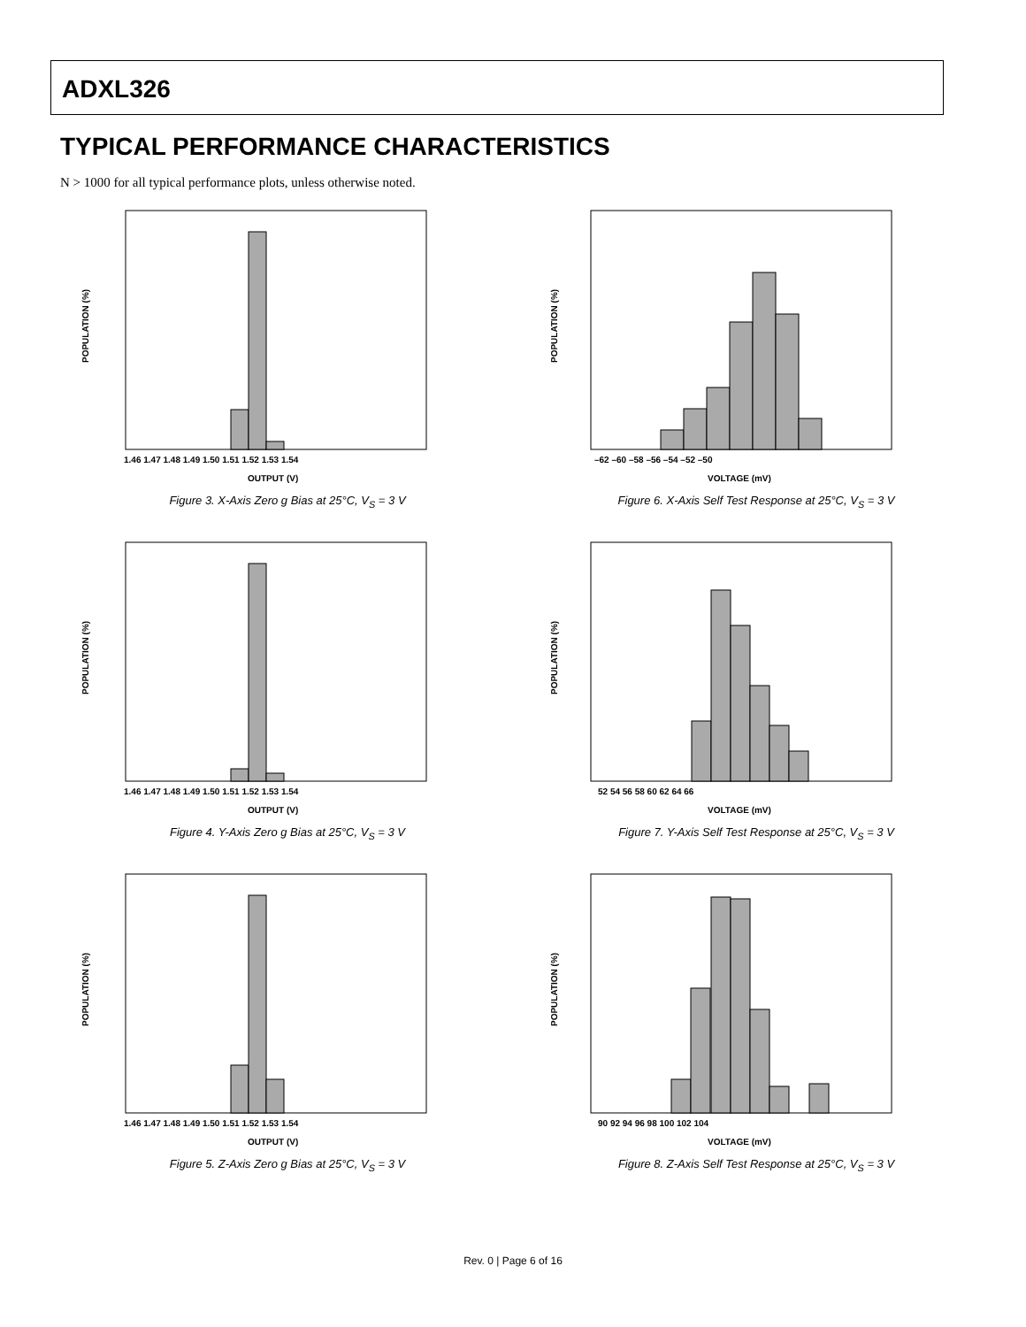ADXL326
TYPICAL PERFORMANCE CHARACTERISTICS
N > 1000 for all typical performance plots, unless otherwise noted.
POPULATION (%)
1.46 1.47 1.48 1.49 1.50 1.51 1.52 1.53 1.54
OUTPUT (V)
Figure 3. X-Axis Zero g Bias at 25°C, V<sub>S</sub> = 3 V
POPULATION (%)
1.46 1.47 1.48 1.49 1.50 1.51 1.52 1.53 1.54
OUTPUT (V)
Figure 4. Y-Axis Zero g Bias at 25°C, V<sub>S</sub> = 3 V
POPULATION (%)
1.46 1.47 1.48 1.49 1.50 1.51 1.52 1.53 1.54
OUTPUT (V)
Figure 5. Z-Axis Zero g Bias at 25°C, V<sub>S</sub> = 3 V
POPULATION (%)
–62 –60 –58 –56 –54 –52 –50
VOLTAGE (mV)
Figure 6. X-Axis Self Test Response at 25°C, V<sub>S</sub> = 3 V
POPULATION (%)
52 54 56 58 60 62 64 66
VOLTAGE (mV)
Figure 7. Y-Axis Self Test Response at 25°C, V<sub>S</sub> = 3 V
POPULATION (%)
90 92 94 96 98 100 102 104
VOLTAGE (mV)
Figure 8. Z-Axis Self Test Response at 25°C, V<sub>S</sub> = 3 V
Rev. 0 | Page 6 of 16